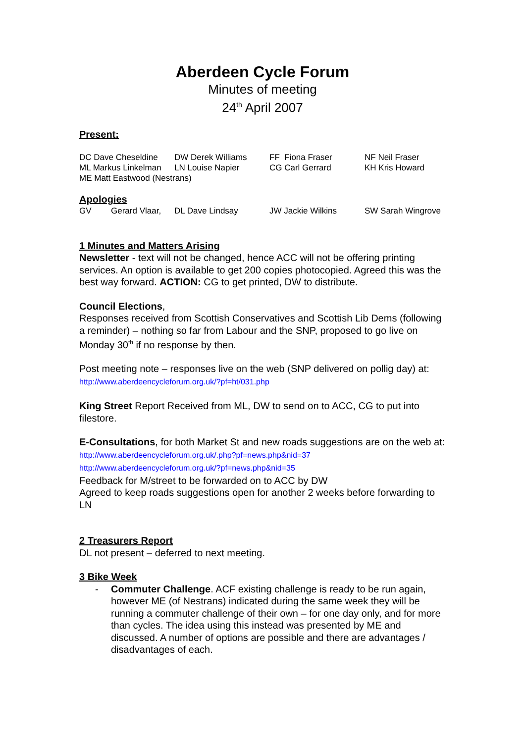Aberdeen Cycle Forum
Minutes of meeting
24<sup>th</sup> April 2007
Present:
| DC Dave Cheseldine | DW Derek Williams | FF Fiona Fraser | NF Neil Fraser |
| ML Markus Linkelman | LN Louise Napier | CG Carl Gerrard | KH Kris Howard |
| ME Matt Eastwood (Nestrans) | | | |
Apologies
| GV | Gerard Vlaar, | DL Dave Lindsay | JW Jackie Wilkins | SW Sarah Wingrove |
1 Minutes and Matters Arising
Newsletter - text will not be changed, hence ACC will not be offering printing services. An option is available to get 200 copies photocopied. Agreed this was the best way forward. ACTION: CG to get printed, DW to distribute.
Council Elections,
Responses received from Scottish Conservatives and Scottish Lib Dems (following a reminder) – nothing so far from Labour and the SNP, proposed to go live on Monday 30<sup>th</sup> if no response by then.
Post meeting note – responses live on the web (SNP delivered on pollig day) at:
http://www.aberdeencycleforum.org.uk/?pf=ht/031.php
King Street Report Received from ML, DW to send on to ACC, CG to put into filestore.
E-Consultations, for both Market St and new roads suggestions are on the web at:
http://www.aberdeencycleforum.org.uk/.php?pf=news.php&nid=37
http://www.aberdeencycleforum.org.uk/?pf=news.php&nid=35
Feedback for M/street to be forwarded on to ACC by DW
Agreed to keep roads suggestions open for another 2 weeks before forwarding to LN
2 Treasurers Report
DL not present – deferred to next meeting.
3 Bike Week
- Commuter Challenge. ACF existing challenge is ready to be run again, however ME (of Nestrans) indicated during the same week they will be running a commuter challenge of their own – for one day only, and for more than cycles. The idea using this instead was presented by ME and discussed. A number of options are possible and there are advantages / disadvantages of each.